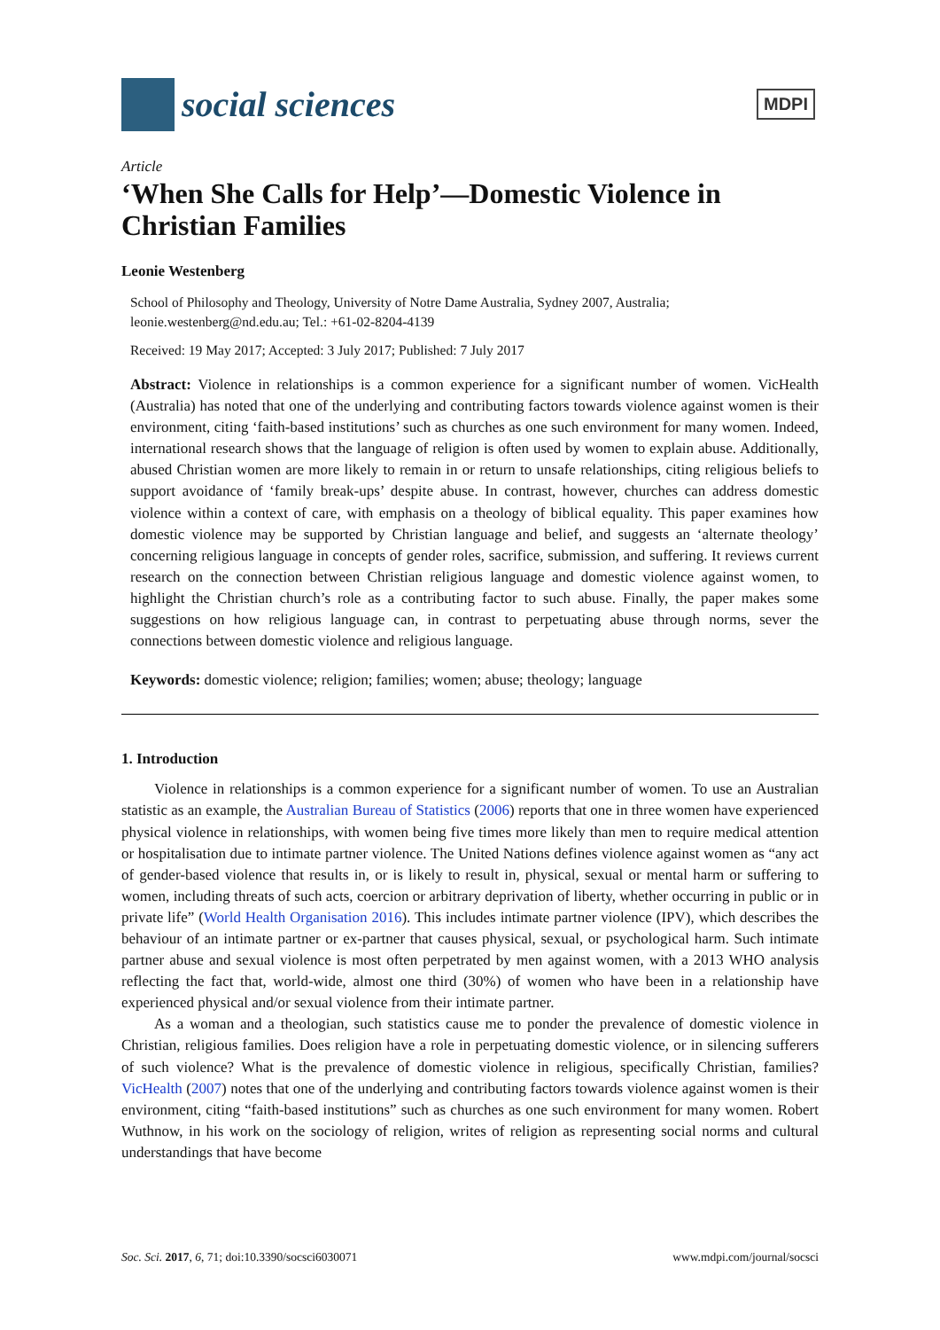social sciences
MDPI
Article
‘When She Calls for Help’—Domestic Violence in Christian Families
Leonie Westenberg
School of Philosophy and Theology, University of Notre Dame Australia, Sydney 2007, Australia; leonie.westenberg@nd.edu.au; Tel.: +61-02-8204-4139
Received: 19 May 2017; Accepted: 3 July 2017; Published: 7 July 2017
Abstract: Violence in relationships is a common experience for a significant number of women. VicHealth (Australia) has noted that one of the underlying and contributing factors towards violence against women is their environment, citing ‘faith-based institutions’ such as churches as one such environment for many women. Indeed, international research shows that the language of religion is often used by women to explain abuse. Additionally, abused Christian women are more likely to remain in or return to unsafe relationships, citing religious beliefs to support avoidance of ‘family break-ups’ despite abuse. In contrast, however, churches can address domestic violence within a context of care, with emphasis on a theology of biblical equality. This paper examines how domestic violence may be supported by Christian language and belief, and suggests an ‘alternate theology’ concerning religious language in concepts of gender roles, sacrifice, submission, and suffering. It reviews current research on the connection between Christian religious language and domestic violence against women, to highlight the Christian church’s role as a contributing factor to such abuse. Finally, the paper makes some suggestions on how religious language can, in contrast to perpetuating abuse through norms, sever the connections between domestic violence and religious language.
Keywords: domestic violence; religion; families; women; abuse; theology; language
1. Introduction
Violence in relationships is a common experience for a significant number of women. To use an Australian statistic as an example, the Australian Bureau of Statistics (2006) reports that one in three women have experienced physical violence in relationships, with women being five times more likely than men to require medical attention or hospitalisation due to intimate partner violence. The United Nations defines violence against women as “any act of gender-based violence that results in, or is likely to result in, physical, sexual or mental harm or suffering to women, including threats of such acts, coercion or arbitrary deprivation of liberty, whether occurring in public or in private life” (World Health Organisation 2016). This includes intimate partner violence (IPV), which describes the behaviour of an intimate partner or ex-partner that causes physical, sexual, or psychological harm. Such intimate partner abuse and sexual violence is most often perpetrated by men against women, with a 2013 WHO analysis reflecting the fact that, world-wide, almost one third (30%) of women who have been in a relationship have experienced physical and/or sexual violence from their intimate partner.
As a woman and a theologian, such statistics cause me to ponder the prevalence of domestic violence in Christian, religious families. Does religion have a role in perpetuating domestic violence, or in silencing sufferers of such violence? What is the prevalence of domestic violence in religious, specifically Christian, families? VicHealth (2007) notes that one of the underlying and contributing factors towards violence against women is their environment, citing “faith-based institutions” such as churches as one such environment for many women. Robert Wuthnow, in his work on the sociology of religion, writes of religion as representing social norms and cultural understandings that have become
Soc. Sci. 2017, 6, 71; doi:10.3390/socsci6030071 www.mdpi.com/journal/socsci